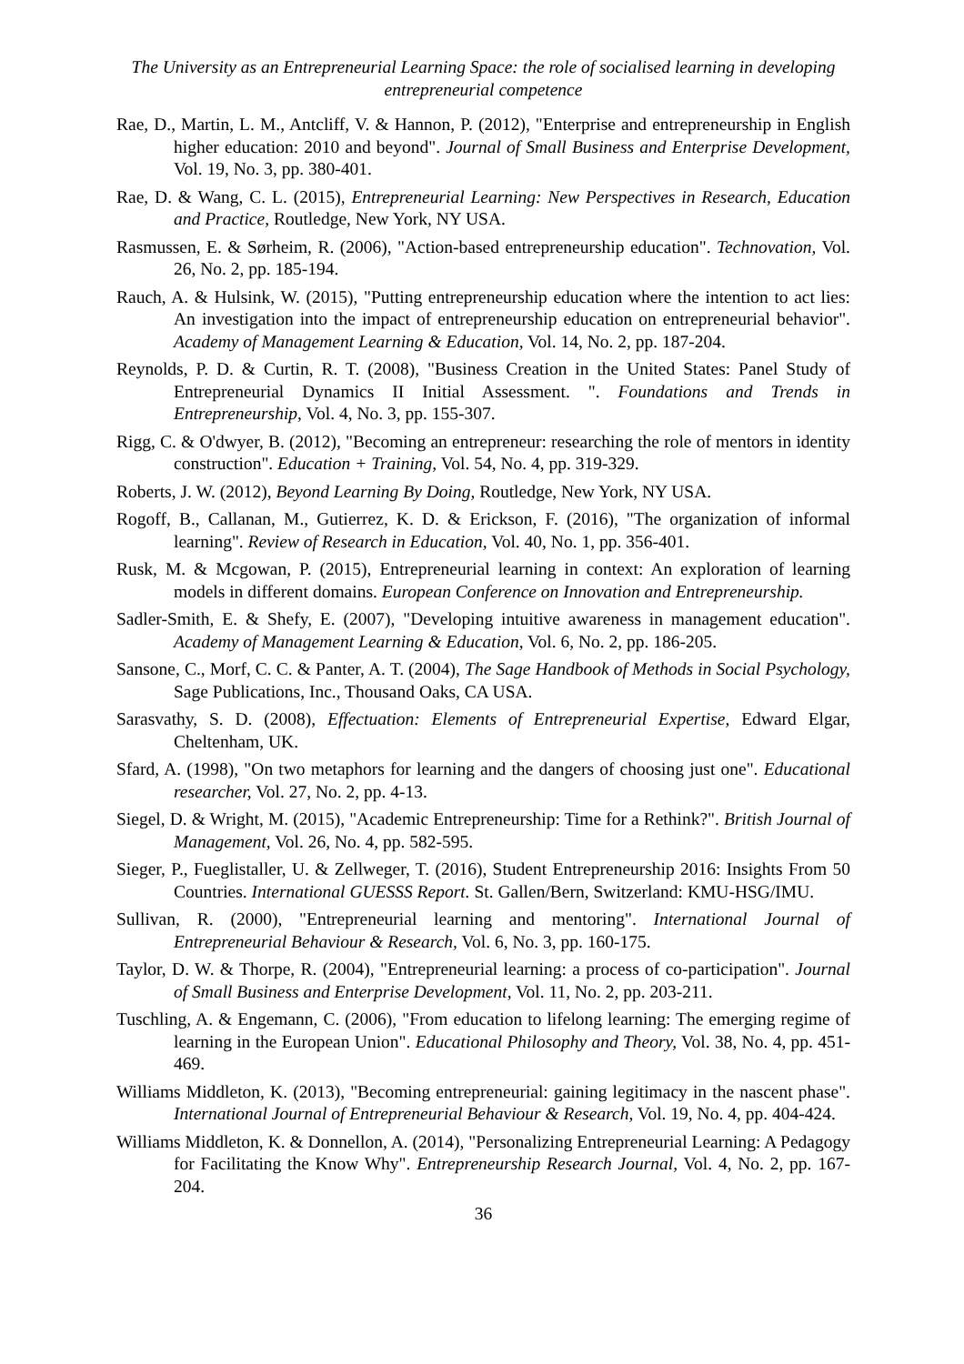The University as an Entrepreneurial Learning Space: the role of socialised learning in developing entrepreneurial competence
Rae, D., Martin, L. M., Antcliff, V. & Hannon, P. (2012), "Enterprise and entrepreneurship in English higher education: 2010 and beyond". Journal of Small Business and Enterprise Development, Vol. 19, No. 3, pp. 380-401.
Rae, D. & Wang, C. L. (2015), Entrepreneurial Learning: New Perspectives in Research, Education and Practice, Routledge, New York, NY USA.
Rasmussen, E. & Sørheim, R. (2006), "Action-based entrepreneurship education". Technovation, Vol. 26, No. 2, pp. 185-194.
Rauch, A. & Hulsink, W. (2015), "Putting entrepreneurship education where the intention to act lies: An investigation into the impact of entrepreneurship education on entrepreneurial behavior". Academy of Management Learning & Education, Vol. 14, No. 2, pp. 187-204.
Reynolds, P. D. & Curtin, R. T. (2008), "Business Creation in the United States: Panel Study of Entrepreneurial Dynamics II Initial Assessment. ". Foundations and Trends in Entrepreneurship, Vol. 4, No. 3, pp. 155-307.
Rigg, C. & O'dwyer, B. (2012), "Becoming an entrepreneur: researching the role of mentors in identity construction". Education + Training, Vol. 54, No. 4, pp. 319-329.
Roberts, J. W. (2012), Beyond Learning By Doing, Routledge, New York, NY USA.
Rogoff, B., Callanan, M., Gutierrez, K. D. & Erickson, F. (2016), "The organization of informal learning". Review of Research in Education, Vol. 40, No. 1, pp. 356-401.
Rusk, M. & Mcgowan, P. (2015), Entrepreneurial learning in context: An exploration of learning models in different domains. European Conference on Innovation and Entrepreneurship.
Sadler-Smith, E. & Shefy, E. (2007), "Developing intuitive awareness in management education". Academy of Management Learning & Education, Vol. 6, No. 2, pp. 186-205.
Sansone, C., Morf, C. C. & Panter, A. T. (2004), The Sage Handbook of Methods in Social Psychology, Sage Publications, Inc., Thousand Oaks, CA USA.
Sarasvathy, S. D. (2008), Effectuation: Elements of Entrepreneurial Expertise, Edward Elgar, Cheltenham, UK.
Sfard, A. (1998), "On two metaphors for learning and the dangers of choosing just one". Educational researcher, Vol. 27, No. 2, pp. 4-13.
Siegel, D. & Wright, M. (2015), "Academic Entrepreneurship: Time for a Rethink?". British Journal of Management, Vol. 26, No. 4, pp. 582-595.
Sieger, P., Fueglistaller, U. & Zellweger, T. (2016), Student Entrepreneurship 2016: Insights From 50 Countries. International GUESSS Report. St. Gallen/Bern, Switzerland: KMU-HSG/IMU.
Sullivan, R. (2000), "Entrepreneurial learning and mentoring". International Journal of Entrepreneurial Behaviour & Research, Vol. 6, No. 3, pp. 160-175.
Taylor, D. W. & Thorpe, R. (2004), "Entrepreneurial learning: a process of co-participation". Journal of Small Business and Enterprise Development, Vol. 11, No. 2, pp. 203-211.
Tuschling, A. & Engemann, C. (2006), "From education to lifelong learning: The emerging regime of learning in the European Union". Educational Philosophy and Theory, Vol. 38, No. 4, pp. 451-469.
Williams Middleton, K. (2013), "Becoming entrepreneurial: gaining legitimacy in the nascent phase". International Journal of Entrepreneurial Behaviour & Research, Vol. 19, No. 4, pp. 404-424.
Williams Middleton, K. & Donnellon, A. (2014), "Personalizing Entrepreneurial Learning: A Pedagogy for Facilitating the Know Why". Entrepreneurship Research Journal, Vol. 4, No. 2, pp. 167-204.
36